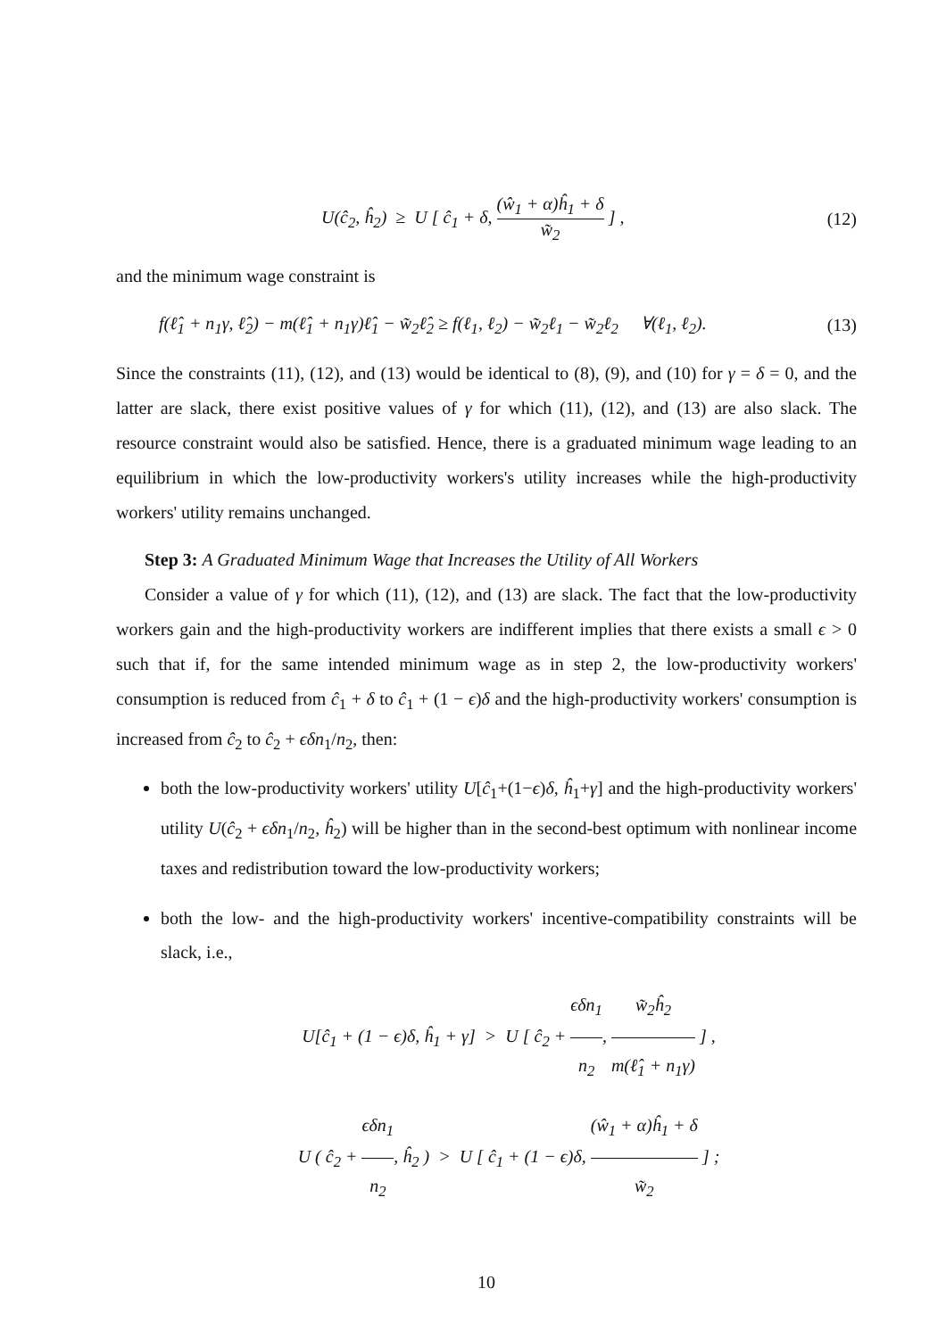U(ĉ<sub>2</sub>, ĥ<sub>2</sub>) ≥ U [ ĉ<sub>1</sub> + δ, (ŵ<sub>1</sub> + α)ĥ<sub>1</sub> + δ w̃<sub>2</sub> ] , (12)
and the minimum wage constraint is
f(ℓ̂<sub>1</sub> + n<sub>1</sub>γ, ℓ̂<sub>2</sub>) − m(ℓ̂<sub>1</sub> + n<sub>1</sub>γ)ℓ̂<sub>1</sub> − w̃<sub>2</sub>ℓ̂<sub>2</sub> ≥ f(ℓ<sub>1</sub>, ℓ<sub>2</sub>) − w̃<sub>2</sub>ℓ<sub>1</sub> − w̃<sub>2</sub>ℓ<sub>2</sub> ∀(ℓ<sub>1</sub>, ℓ<sub>2</sub>). (13)
Since the constraints (11), (12), and (13) would be identical to (8), (9), and (10) for γ = δ = 0, and the latter are slack, there exist positive values of γ for which (11), (12), and (13) are also slack. The resource constraint would also be satisfied. Hence, there is a graduated minimum wage leading to an equilibrium in which the low-productivity workers's utility increases while the high-productivity workers' utility remains unchanged.
Step 3: A Graduated Minimum Wage that Increases the Utility of All Workers
Consider a value of γ for which (11), (12), and (13) are slack. The fact that the low-productivity workers gain and the high-productivity workers are indifferent implies that there exists a small ϵ > 0 such that if, for the same intended minimum wage as in step 2, the low-productivity workers' consumption is reduced from ĉ<sub>1</sub> + δ to ĉ<sub>1</sub> + (1 − ϵ)δ and the high-productivity workers' consumption is increased from ĉ<sub>2</sub> to ĉ<sub>2</sub> + ϵδn<sub>1</sub>/n<sub>2</sub>, then:
both the low-productivity workers' utility U[ĉ<sub>1</sub>+(1−ϵ)δ, ĥ<sub>1</sub>+γ] and the high-productivity workers' utility U(ĉ<sub>2</sub> + ϵδn<sub>1</sub>/n<sub>2</sub>, ĥ<sub>2</sub>) will be higher than in the second-best optimum with nonlinear income taxes and redistribution toward the low-productivity workers;
both the low- and the high-productivity workers' incentive-compatibility constraints will be slack, i.e.,
U[ĉ<sub>1</sub> + (1 − ϵ)δ, ĥ<sub>1</sub> + γ] > U [ ĉ<sub>2</sub> + ϵδn<sub>1</sub> n<sub>2</sub>, w̃<sub>2</sub>ĥ<sub>2</sub> m(ℓ̂<sub>1</sub> + n<sub>1</sub>γ) ] ,
U ( ĉ<sub>2</sub> + ϵδn<sub>1</sub> n<sub>2</sub>, ĥ<sub>2</sub> ) > U [ ĉ<sub>1</sub> + (1 − ϵ)δ, (ŵ<sub>1</sub> + α)ĥ<sub>1</sub> + δ w̃<sub>2</sub> ] ;
10